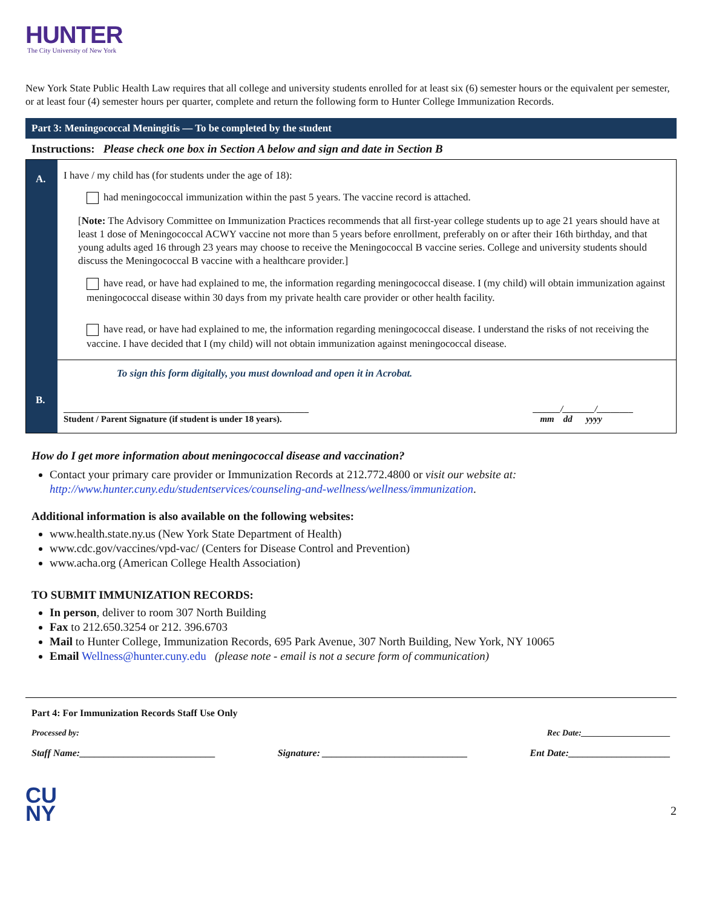HUNTER
The City University of New York
New York State Public Health Law requires that all college and university students enrolled for at least six (6) semester hours or the equivalent per semester, or at least four (4) semester hours per quarter, complete and return the following form to Hunter College Immunization Records.
Part 3: Meningococcal Meningitis — To be completed by the student
Instructions: Please check one box in Section A below and sign and date in Section B
A.
B.
I have / my child has (for students under the age of 18):
had meningococcal immunization within the past 5 years. The vaccine record is attached.
[Note: The Advisory Committee on Immunization Practices recommends that all first-year college students up to age 21 years should have at least 1 dose of Meningococcal ACWY vaccine not more than 5 years before enrollment, preferably on or after their 16th birthday, and that young adults aged 16 through 23 years may choose to receive the Meningococcal B vaccine series. College and university students should discuss the Meningococcal B vaccine with a healthcare provider.]
have read, or have had explained to me, the information regarding meningococcal disease. I (my child) will obtain immunization against meningococcal disease within 30 days from my private health care provider or other health facility.
have read, or have had explained to me, the information regarding meningococcal disease. I understand the risks of not receiving the vaccine. I have decided that I (my child) will not obtain immunization against meningococcal disease.
To sign this form digitally, you must download and open it in Acrobat.
______________________________________________________
Student / Parent Signature (if student is under 18 years). ______/_______/________
mm dd yyyy
How do I get more information about meningococcal disease and vaccination?
Contact your primary care provider or Immunization Records at 212.772.4800 or visit our website at: http://www.hunter.cuny.edu/studentservices/counseling-and-wellness/wellness/immunization.
Additional information is also available on the following websites:
www.health.state.ny.us (New York State Department of Health)
www.cdc.gov/vaccines/vpd-vac/ (Centers for Disease Control and Prevention)
www.acha.org (American College Health Association)
TO SUBMIT IMMUNIZATION RECORDS:
In person, deliver to room 307 North Building
Fax to 212.650.3254 or 212. 396.6703
Mail to Hunter College, Immunization Records, 695 Park Avenue, 307 North Building, New York, NY 10065
Email Wellness@hunter.cuny.edu (please note - email is not a secure form of communication)
Part 4: For Immunization Records Staff Use Only
Processed by: Rec Date:_____________________
Staff Name:____________________________ Signature: ______________________________ Ent Date:_____________________
CU
NY
2